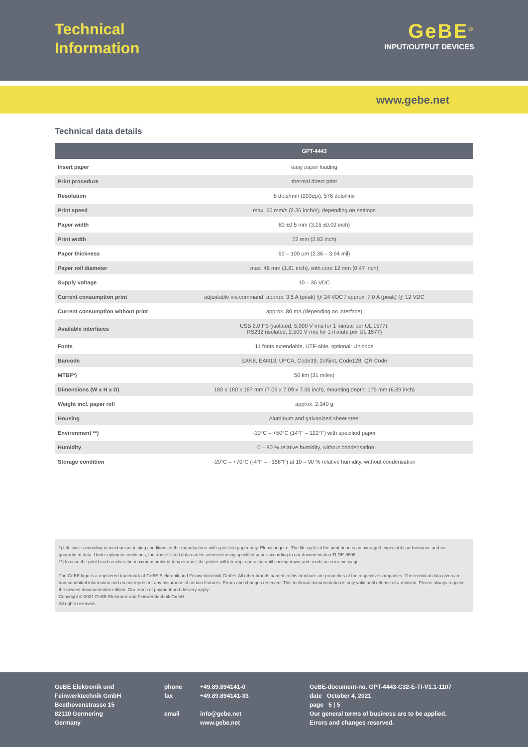Technical
Information
GeBE<sup>®</sup>
INPUT/OUTPUT DEVICES
www.gebe.net
Technical data details
| | GPT-4443 |
| --- | --- |
| Insert paper | easy paper loading |
| Print procedure | thermal direct print |
| Resolution | 8 dots/mm (203dpi), 576 dots/line |
| Print speed | max. 60 mm/s (2.36 inch/s), depending on settings |
| Paper width | 80 ±0.5 mm (3.15 ±0.02 inch) |
| Print width | 72 mm (2.83 inch) |
| Paper thickness | 60 – 100 µm (2.36 – 3.94 mil) |
| Paper roll diameter | max. 46 mm (1.81 inch), with core 12 mm (0.47 inch) |
| Supply voltage | 10 – 36 VDC |
| Current consumption print | adjustable via command: approx. 3.5 A (peak) @ 24 VDC / approx. 7.0 A (peak) @ 12 VDC |
| Current consumption without print | approx. 80 mA (depending on interface) |
| Available interfaces | USB 2.0 FS (isolated, 5,000 V rms for 1 minute per UL 1577), RS232 (isolated, 2,500 V rms for 1 minute per UL 1577) |
| Fonts | 11 fonts extendable, UTF-able, optional: Unicode |
| Barcode | EAN8, EAN13, UPCA, Code39, 2of5int, Code128, QR Code |
| MTBF*) | 50 km (31 miles) |
| Dimensions (W x H x D) | 180 x 180 x 187 mm (7.09 x 7.09 x 7.36 inch), mounting depth: 175 mm (6.89 inch) |
| Weight incl. paper roll | approx. 2,340 g |
| Housing | Aluminum and galvanized sheet steel |
| Environment **) | -10°C – +50°C (14°F – 122°F) with specified paper |
| Humidity | 10 – 80 % relative humidity, without condensation |
| Storage condition | -20°C – +70°C (-4°F – +158°F) at 10 – 90 % relative humidity, without condensation |
*) Life cycle according to mechanism testing conditions of the manufacturer with specified paper only. Please inquire. The life cycle of the print head is an averaged expectable performance and no guaranteed data. Under optimum conditions, the above listed data can be achieved using specified paper according to our documentation TI-DE-0606.
**) In case the print head reaches the maximum ambient temperature, the printer will interrupt operation until cooling down and sends an error message.
The GeBE logo is a registered trademark of GeBE Elektronik und Feinwerktechnik GmbH. All other brands named in this brochure are properties of the respective companies. The technical data given are non-committal information and do not represent any assurance of certain features. Errors and changes reserved. This technical documentation is only valid until release of a revision. Please always request the newest documentation edition. Our terms of payment and delivery apply.
Copyright © 2021 GeBE Elektronik und Feinwerktechnik GmbH.
All rights reserved.
GeBE Elektronik und
Feinwerktechnik GmbH
Beethovenstrasse 15
82110 Germering
Germany
phone
fax
email
+49.89.894141-0
+49.89.894141-33
info@gebe.net
www.gebe.net
GeBE-document-no. GPT-4443-C32-E-TI-V1.1-1107
date October 4, 2021
page 5 | 5
Our general terms of business are to be applied.
Errors and changes reserved.